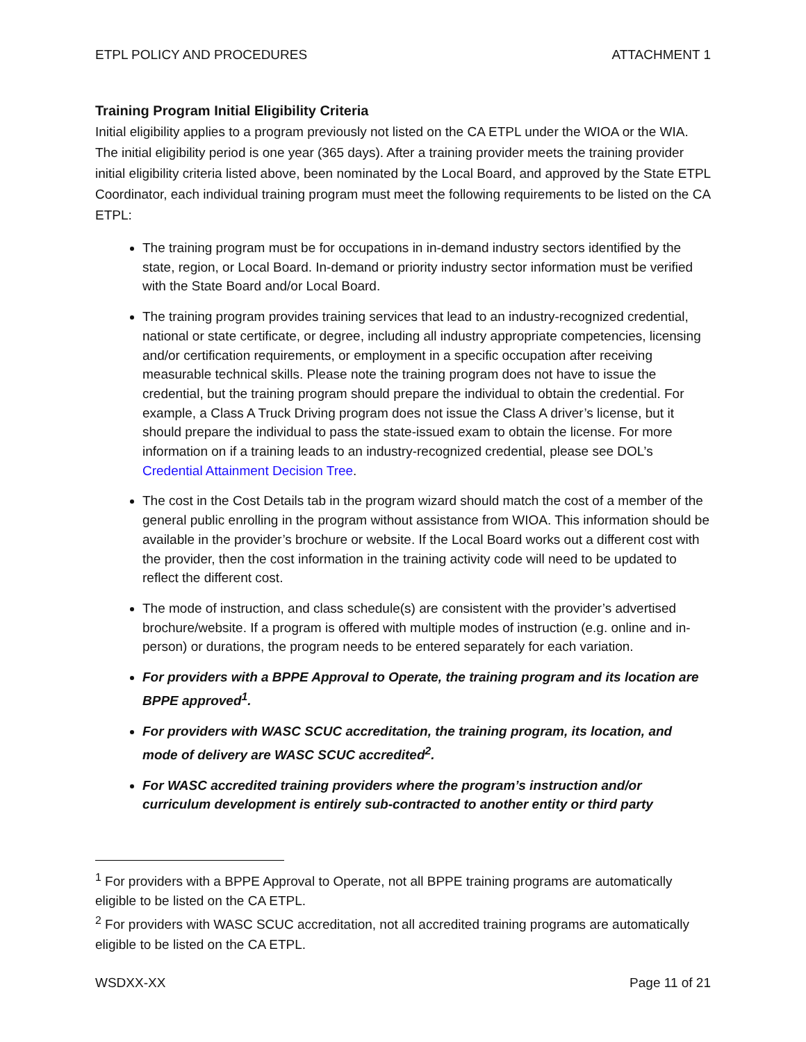ETPL POLICY AND PROCEDURES ATTACHMENT 1
Training Program Initial Eligibility Criteria
Initial eligibility applies to a program previously not listed on the CA ETPL under the WIOA or the WIA. The initial eligibility period is one year (365 days). After a training provider meets the training provider initial eligibility criteria listed above, been nominated by the Local Board, and approved by the State ETPL Coordinator, each individual training program must meet the following requirements to be listed on the CA ETPL:
The training program must be for occupations in in-demand industry sectors identified by the state, region, or Local Board. In-demand or priority industry sector information must be verified with the State Board and/or Local Board.
The training program provides training services that lead to an industry-recognized credential, national or state certificate, or degree, including all industry appropriate competencies, licensing and/or certification requirements, or employment in a specific occupation after receiving measurable technical skills. Please note the training program does not have to issue the credential, but the training program should prepare the individual to obtain the credential. For example, a Class A Truck Driving program does not issue the Class A driver’s license, but it should prepare the individual to pass the state-issued exam to obtain the license. For more information on if a training leads to an industry-recognized credential, please see DOL’s Credential Attainment Decision Tree.
The cost in the Cost Details tab in the program wizard should match the cost of a member of the general public enrolling in the program without assistance from WIOA. This information should be available in the provider’s brochure or website. If the Local Board works out a different cost with the provider, then the cost information in the training activity code will need to be updated to reflect the different cost.
The mode of instruction, and class schedule(s) are consistent with the provider’s advertised brochure/website. If a program is offered with multiple modes of instruction (e.g. online and in-person) or durations, the program needs to be entered separately for each variation.
For providers with a BPPE Approval to Operate, the training program and its location are BPPE approved<sup>1</sup>.
For providers with WASC SCUC accreditation, the training program, its location, and mode of delivery are WASC SCUC accredited<sup>2</sup>.
For WASC accredited training providers where the program’s instruction and/or curriculum development is entirely sub-contracted to another entity or third party
<sup>1</sup> For providers with a BPPE Approval to Operate, not all BPPE training programs are automatically eligible to be listed on the CA ETPL.
<sup>2</sup> For providers with WASC SCUC accreditation, not all accredited training programs are automatically eligible to be listed on the CA ETPL.
WSDXX-XX Page 11 of 21